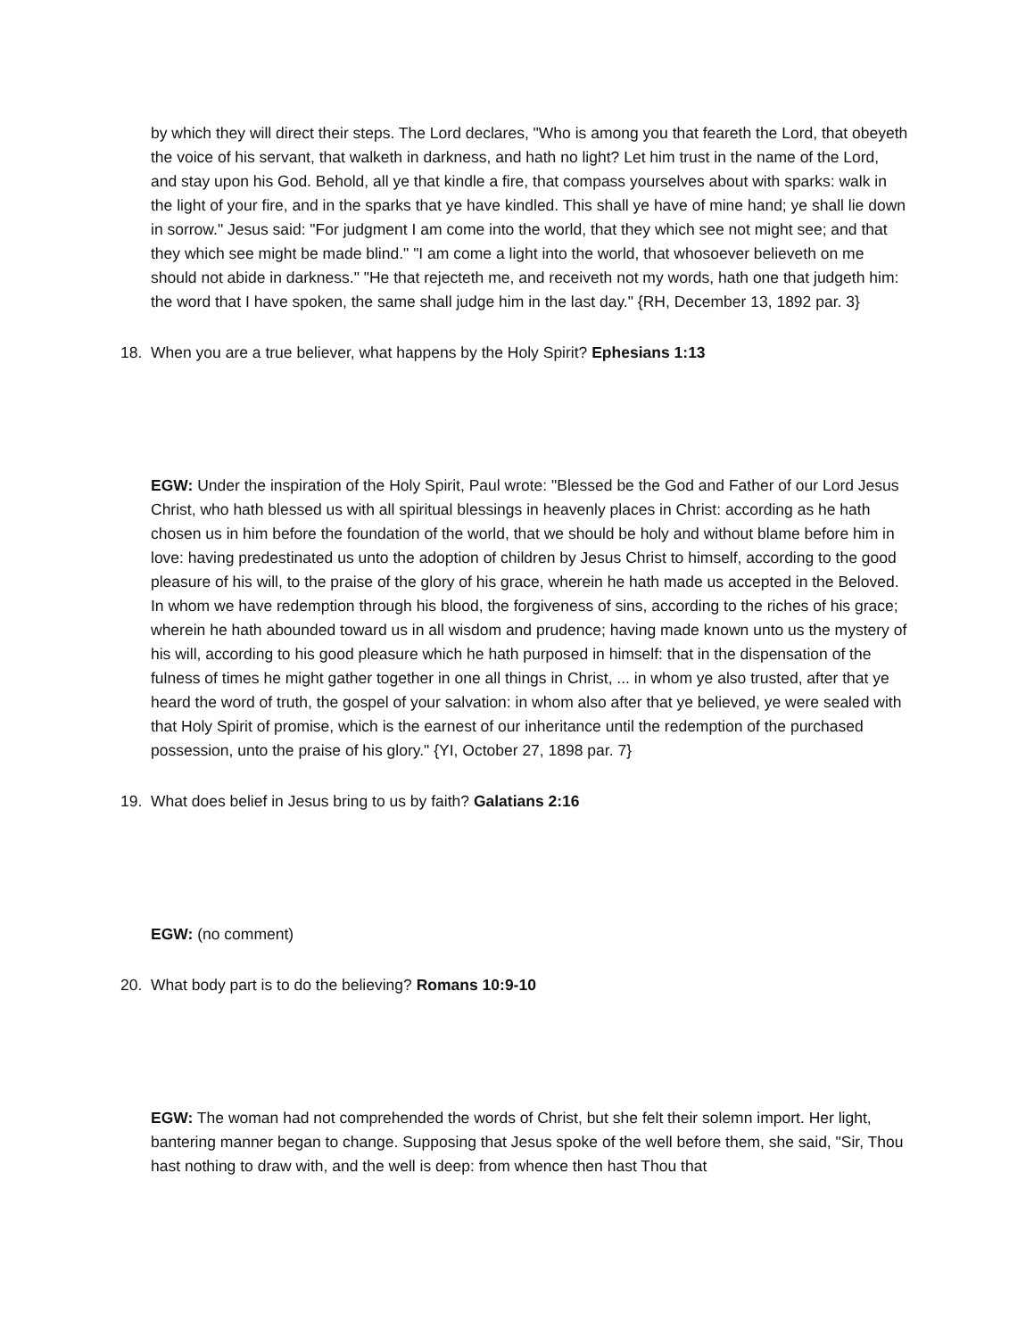by which they will direct their steps. The Lord declares, "Who is among you that feareth the Lord, that obeyeth the voice of his servant, that walketh in darkness, and hath no light? Let him trust in the name of the Lord, and stay upon his God. Behold, all ye that kindle a fire, that compass yourselves about with sparks: walk in the light of your fire, and in the sparks that ye have kindled. This shall ye have of mine hand; ye shall lie down in sorrow." Jesus said: "For judgment I am come into the world, that they which see not might see; and that they which see might be made blind." "I am come a light into the world, that whosoever believeth on me should not abide in darkness." "He that rejecteth me, and receiveth not my words, hath one that judgeth him: the word that I have spoken, the same shall judge him in the last day." {RH, December 13, 1892 par. 3}
18. When you are a true believer, what happens by the Holy Spirit? Ephesians 1:13
EGW: Under the inspiration of the Holy Spirit, Paul wrote: "Blessed be the God and Father of our Lord Jesus Christ, who hath blessed us with all spiritual blessings in heavenly places in Christ: according as he hath chosen us in him before the foundation of the world, that we should be holy and without blame before him in love: having predestinated us unto the adoption of children by Jesus Christ to himself, according to the good pleasure of his will, to the praise of the glory of his grace, wherein he hath made us accepted in the Beloved. In whom we have redemption through his blood, the forgiveness of sins, according to the riches of his grace; wherein he hath abounded toward us in all wisdom and prudence; having made known unto us the mystery of his will, according to his good pleasure which he hath purposed in himself: that in the dispensation of the fulness of times he might gather together in one all things in Christ, ... in whom ye also trusted, after that ye heard the word of truth, the gospel of your salvation: in whom also after that ye believed, ye were sealed with that Holy Spirit of promise, which is the earnest of our inheritance until the redemption of the purchased possession, unto the praise of his glory." {YI, October 27, 1898 par. 7}
19. What does belief in Jesus bring to us by faith? Galatians 2:16
EGW: (no comment)
20. What body part is to do the believing? Romans 10:9-10
EGW: The woman had not comprehended the words of Christ, but she felt their solemn import. Her light, bantering manner began to change. Supposing that Jesus spoke of the well before them, she said, "Sir, Thou hast nothing to draw with, and the well is deep: from whence then hast Thou that